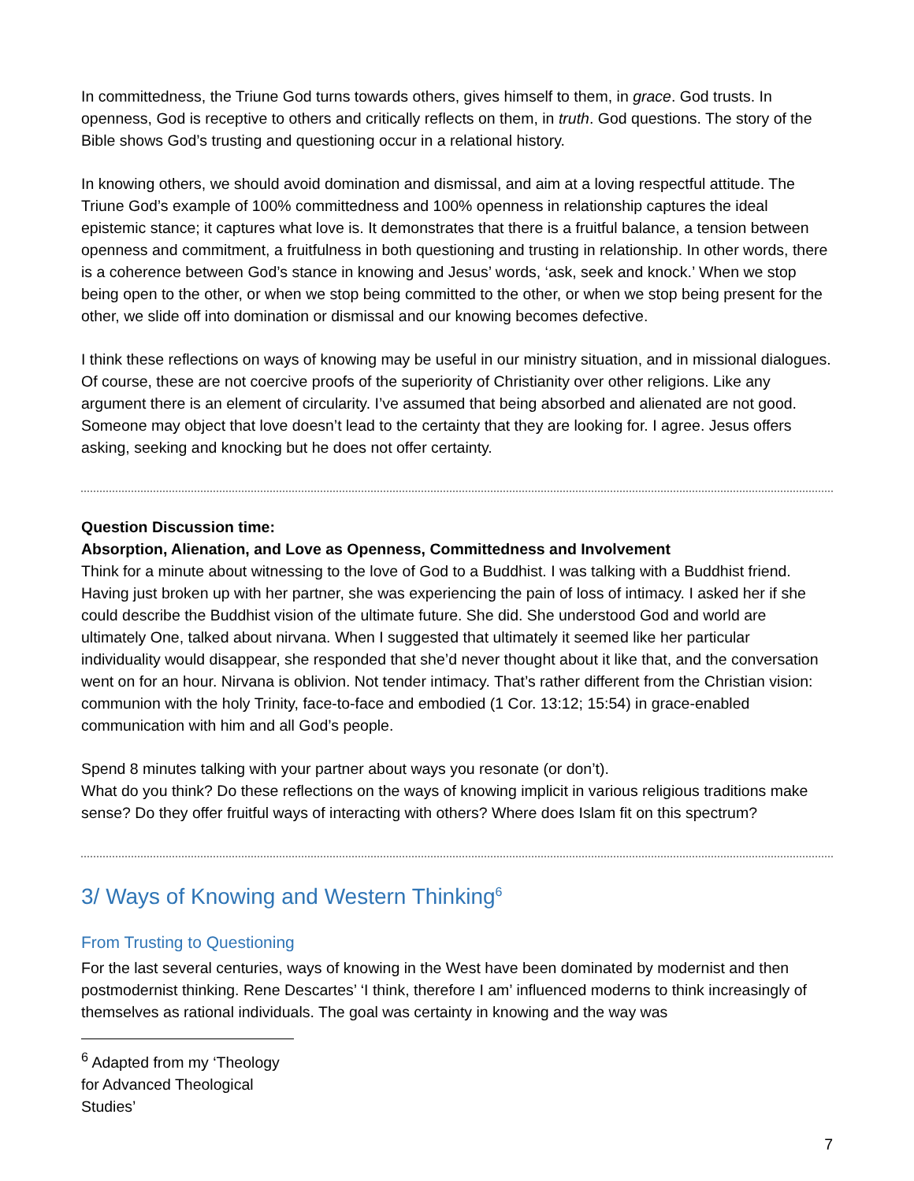In committedness, the Triune God turns towards others, gives himself to them, in grace. God trusts. In openness, God is receptive to others and critically reflects on them, in truth. God questions. The story of the Bible shows God’s trusting and questioning occur in a relational history.
In knowing others, we should avoid domination and dismissal, and aim at a loving respectful attitude. The Triune God’s example of 100% committedness and 100% openness in relationship captures the ideal epistemic stance; it captures what love is. It demonstrates that there is a fruitful balance, a tension between openness and commitment, a fruitfulness in both questioning and trusting in relationship. In other words, there is a coherence between God’s stance in knowing and Jesus’ words, ‘ask, seek and knock.’ When we stop being open to the other, or when we stop being committed to the other, or when we stop being present for the other, we slide off into domination or dismissal and our knowing becomes defective.
I think these reflections on ways of knowing may be useful in our ministry situation, and in missional dialogues. Of course, these are not coercive proofs of the superiority of Christianity over other religions. Like any argument there is an element of circularity. I’ve assumed that being absorbed and alienated are not good. Someone may object that love doesn’t lead to the certainty that they are looking for. I agree. Jesus offers asking, seeking and knocking but he does not offer certainty.
Question Discussion time:
Absorption, Alienation, and Love as Openness, Committedness and Involvement
Think for a minute about witnessing to the love of God to a Buddhist. I was talking with a Buddhist friend. Having just broken up with her partner, she was experiencing the pain of loss of intimacy. I asked her if she could describe the Buddhist vision of the ultimate future. She did. She understood God and world are ultimately One, talked about nirvana. When I suggested that ultimately it seemed like her particular individuality would disappear, she responded that she’d never thought about it like that, and the conversation went on for an hour. Nirvana is oblivion. Not tender intimacy. That’s rather different from the Christian vision: communion with the holy Trinity, face-to-face and embodied (1 Cor. 13:12; 15:54) in grace-enabled communication with him and all God’s people.
Spend 8 minutes talking with your partner about ways you resonate (or don’t).
What do you think? Do these reflections on the ways of knowing implicit in various religious traditions make sense? Do they offer fruitful ways of interacting with others? Where does Islam fit on this spectrum?
3/ Ways of Knowing and Western Thinking<sup>6</sup>
From Trusting to Questioning
For the last several centuries, ways of knowing in the West have been dominated by modernist and then postmodernist thinking. Rene Descartes’ ‘I think, therefore I am’ influenced moderns to think increasingly of themselves as rational individuals. The goal was certainty in knowing and the way was
<sup>6</sup> Adapted from my ‘Theology for Advanced Theological Studies’
7